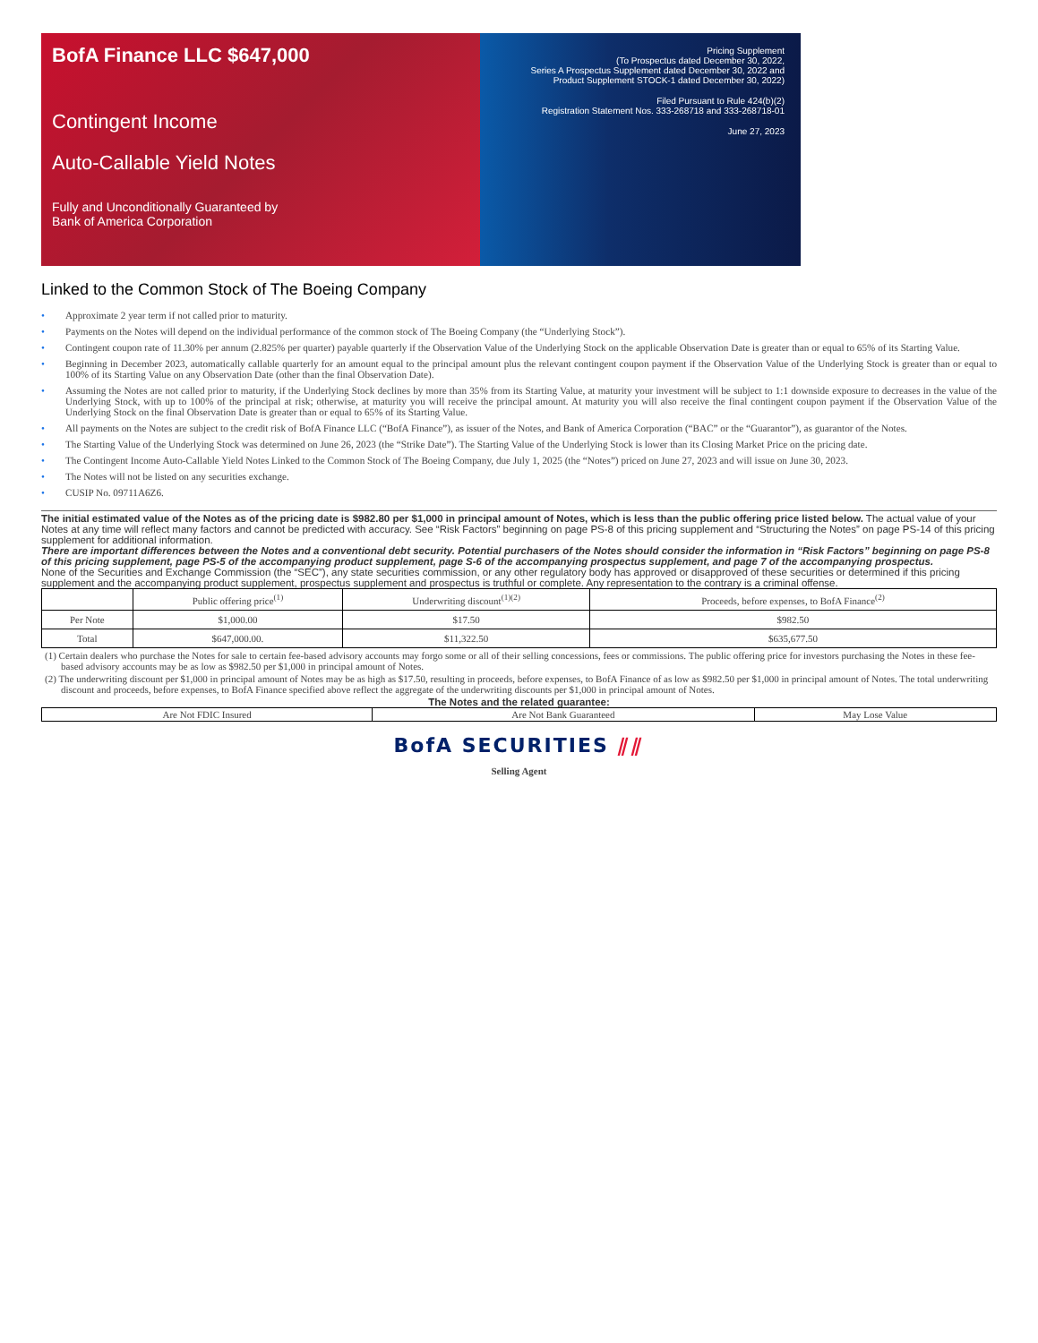BofA Finance LLC $647,000
Contingent Income
Auto-Callable Yield Notes
Fully and Unconditionally Guaranteed by
Bank of America Corporation
Pricing Supplement
(To Prospectus dated December 30, 2022,
Series A Prospectus Supplement dated December 30, 2022 and
Product Supplement STOCK-1 dated December 30, 2022)
Filed Pursuant to Rule 424(b)(2)
Registration Statement Nos. 333-268718 and 333-268718-01
June 27, 2023
Linked to the Common Stock of The Boeing Company
• Approximate 2 year term if not called prior to maturity.
• Payments on the Notes will depend on the individual performance of the common stock of The Boeing Company (the “Underlying Stock”).
• Contingent coupon rate of 11.30% per annum (2.825% per quarter) payable quarterly if the Observation Value of the Underlying Stock on the applicable Observation Date is greater than or equal to 65% of its Starting Value.
• Beginning in December 2023, automatically callable quarterly for an amount equal to the principal amount plus the relevant contingent coupon payment if the Observation Value of the Underlying Stock is greater than or equal to 100% of its Starting Value on any Observation Date (other than the final Observation Date).
• Assuming the Notes are not called prior to maturity, if the Underlying Stock declines by more than 35% from its Starting Value, at maturity your investment will be subject to 1:1 downside exposure to decreases in the value of the Underlying Stock, with up to 100% of the principal at risk; otherwise, at maturity you will receive the principal amount. At maturity you will also receive the final contingent coupon payment if the Observation Value of the Underlying Stock on the final Observation Date is greater than or equal to 65% of its Starting Value.
• All payments on the Notes are subject to the credit risk of BofA Finance LLC (“BofA Finance”), as issuer of the Notes, and Bank of America Corporation (“BAC” or the “Guarantor”), as guarantor of the Notes.
• The Starting Value of the Underlying Stock was determined on June 26, 2023 (the “Strike Date”). The Starting Value of the Underlying Stock is lower than its Closing Market Price on the pricing date.
• The Contingent Income Auto-Callable Yield Notes Linked to the Common Stock of The Boeing Company, due July 1, 2025 (the “Notes”) priced on June 27, 2023 and will issue on June 30, 2023.
• The Notes will not be listed on any securities exchange.
• CUSIP No. 09711A6Z6.
The initial estimated value of the Notes as of the pricing date is $982.80 per $1,000 in principal amount of Notes, which is less than the public offering price listed below. The actual value of your Notes at any time will reflect many factors and cannot be predicted with accuracy. See “Risk Factors” beginning on page PS-8 of this pricing supplement and “Structuring the Notes” on page PS-14 of this pricing supplement for additional information.
There are important differences between the Notes and a conventional debt security. Potential purchasers of the Notes should consider the information in “Risk Factors” beginning on page PS-8 of this pricing supplement, page PS-5 of the accompanying product supplement, page S-6 of the accompanying prospectus supplement, and page 7 of the accompanying prospectus.
None of the Securities and Exchange Commission (the “SEC”), any state securities commission, or any other regulatory body has approved or disapproved of these securities or determined if this pricing supplement and the accompanying product supplement, prospectus supplement and prospectus is truthful or complete. Any representation to the contrary is a criminal offense.
| | Public offering price<sup>(1)</sup> | Underwriting discount<sup>(1)(2)</sup> | Proceeds, before expenses, to BofA Finance<sup>(2)</sup> |
| --- | --- | --- | --- |
| Per Note | $1,000.00 | $17.50 | $982.50 |
| Total | $647,000.00. | $11,322.50 | $635,677.50 |
(1) Certain dealers who purchase the Notes for sale to certain fee-based advisory accounts may forgo some or all of their selling concessions, fees or commissions. The public offering price for investors purchasing the Notes in these fee-based advisory accounts may be as low as $982.50 per $1,000 in principal amount of Notes.
(2) The underwriting discount per $1,000 in principal amount of Notes may be as high as $17.50, resulting in proceeds, before expenses, to BofA Finance of as low as $982.50 per $1,000 in principal amount of Notes. The total underwriting discount and proceeds, before expenses, to BofA Finance specified above reflect the aggregate of the underwriting discounts per $1,000 in principal amount of Notes.
The Notes and the related guarantee:
| Are Not FDIC Insured | Are Not Bank Guaranteed | May Lose Value |
BofA SECURITIES ⫽⫽
Selling Agent